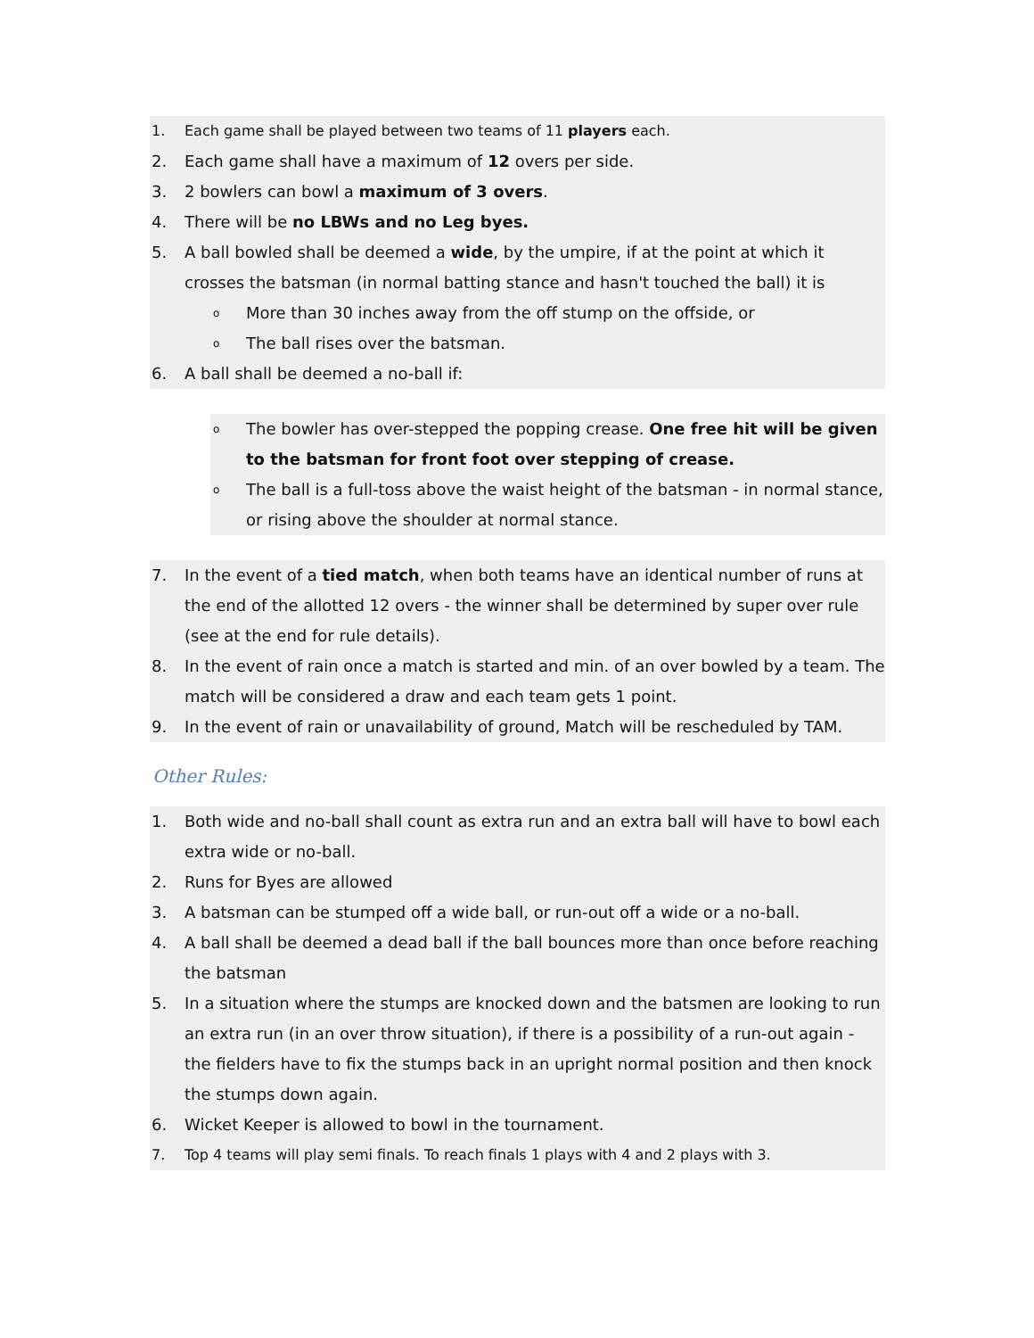1. Each game shall be played between two teams of 11 players each.
2. Each game shall have a maximum of 12 overs per side.
3. 2 bowlers can bowl a maximum of 3 overs.
4. There will be no LBWs and no Leg byes.
5. A ball bowled shall be deemed a wide, by the umpire, if at the point at which it crosses the batsman (in normal batting stance and hasn't touched the ball) it is
o More than 30 inches away from the off stump on the offside, or
o The ball rises over the batsman.
6. A ball shall be deemed a no-ball if:
o The bowler has over-stepped the popping crease. One free hit will be given to the batsman for front foot over stepping of crease.
o The ball is a full-toss above the waist height of the batsman - in normal stance, or rising above the shoulder at normal stance.
7. In the event of a tied match, when both teams have an identical number of runs at the end of the allotted 12 overs - the winner shall be determined by super over rule (see at the end for rule details).
8. In the event of rain once a match is started and min. of an over bowled by a team. The match will be considered a draw and each team gets 1 point.
9. In the event of rain or unavailability of ground, Match will be rescheduled by TAM.
Other Rules:
1. Both wide and no-ball shall count as extra run and an extra ball will have to bowl each extra wide or no-ball.
2. Runs for Byes are allowed
3. A batsman can be stumped off a wide ball, or run-out off a wide or a no-ball.
4. A ball shall be deemed a dead ball if the ball bounces more than once before reaching the batsman
5. In a situation where the stumps are knocked down and the batsmen are looking to run an extra run (in an over throw situation), if there is a possibility of a run-out again - the fielders have to fix the stumps back in an upright normal position and then knock the stumps down again.
6. Wicket Keeper is allowed to bowl in the tournament.
7. Top 4 teams will play semi finals. To reach finals 1 plays with 4 and 2 plays with 3.